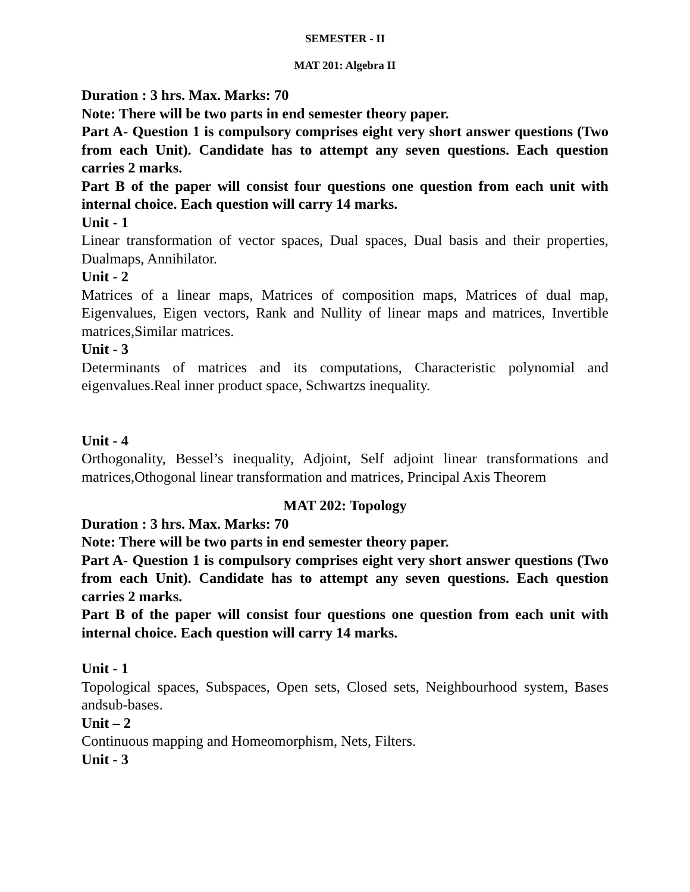SEMESTER - II
MAT 201: Algebra II
Duration : 3 hrs. Max. Marks: 70
Note: There will be two parts in end semester theory paper.
Part A- Question 1 is compulsory comprises eight very short answer questions (Two from each Unit). Candidate has to attempt any seven questions. Each question carries 2 marks.
Part B of the paper will consist four questions one question from each unit with internal choice. Each question will carry 14 marks.
Unit - 1
Linear transformation of vector spaces, Dual spaces, Dual basis and their properties, Dualmaps, Annihilator.
Unit - 2
Matrices of a linear maps, Matrices of composition maps, Matrices of dual map, Eigenvalues, Eigen vectors, Rank and Nullity of linear maps and matrices, Invertible matrices,Similar matrices.
Unit - 3
Determinants of matrices and its computations, Characteristic polynomial and eigenvalues.Real inner product space, Schwartzs inequality.
Unit - 4
Orthogonality, Bessel’s inequality, Adjoint, Self adjoint linear transformations and matrices,Othogonal linear transformation and matrices, Principal Axis Theorem
MAT 202: Topology
Duration : 3 hrs. Max. Marks: 70
Note: There will be two parts in end semester theory paper.
Part A- Question 1 is compulsory comprises eight very short answer questions (Two from each Unit). Candidate has to attempt any seven questions. Each question carries 2 marks.
Part B of the paper will consist four questions one question from each unit with internal choice. Each question will carry 14 marks.
Unit - 1
Topological spaces, Subspaces, Open sets, Closed sets, Neighbourhood system, Bases andsub-bases.
Unit – 2
Continuous mapping and Homeomorphism, Nets, Filters.
Unit - 3